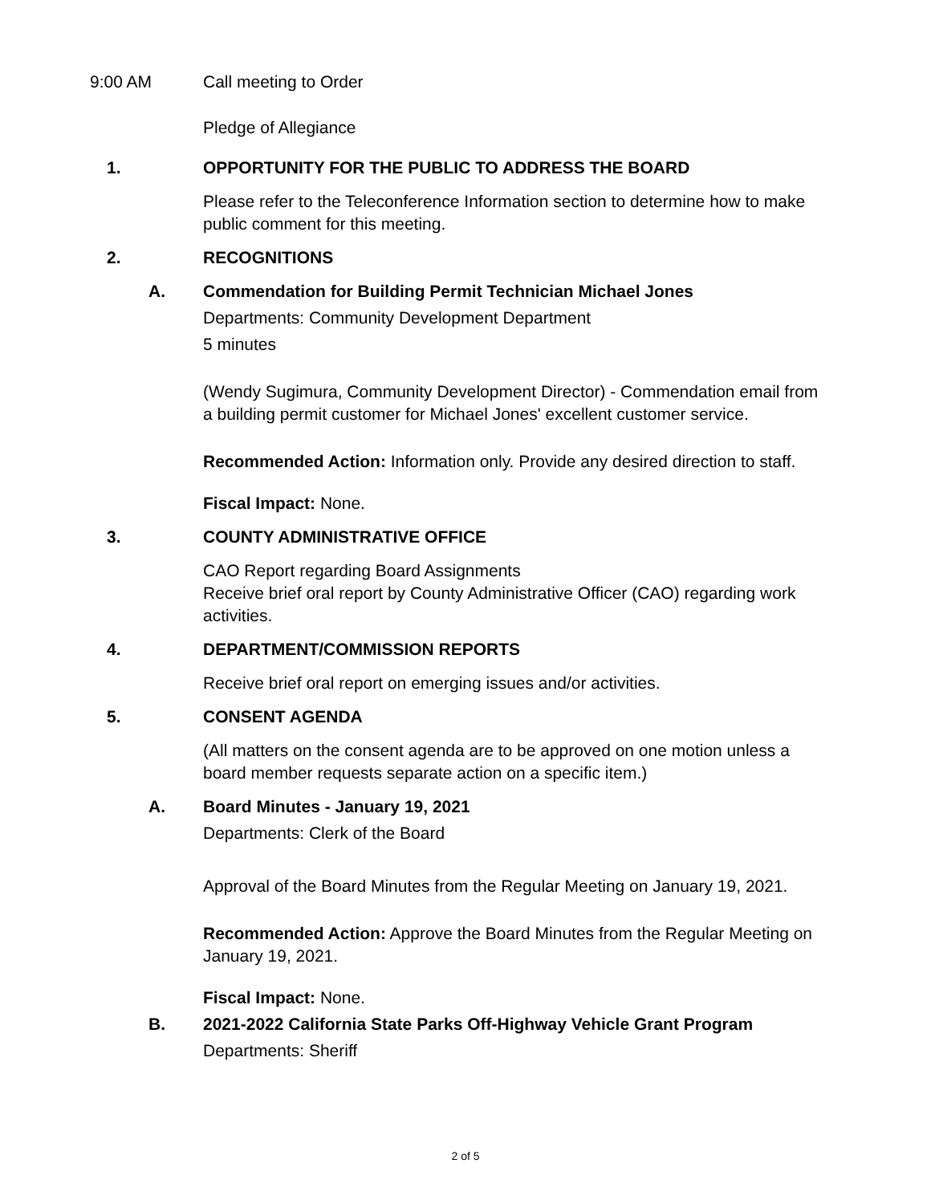9:00 AM Call meeting to Order
Pledge of Allegiance
1. OPPORTUNITY FOR THE PUBLIC TO ADDRESS THE BOARD
Please refer to the Teleconference Information section to determine how to make public comment for this meeting.
2. RECOGNITIONS
A. Commendation for Building Permit Technician Michael Jones
Departments: Community Development Department
5 minutes
(Wendy Sugimura, Community Development Director) - Commendation email from a building permit customer for Michael Jones' excellent customer service.
Recommended Action: Information only. Provide any desired direction to staff.
Fiscal Impact: None.
3. COUNTY ADMINISTRATIVE OFFICE
CAO Report regarding Board Assignments
Receive brief oral report by County Administrative Officer (CAO) regarding work activities.
4. DEPARTMENT/COMMISSION REPORTS
Receive brief oral report on emerging issues and/or activities.
5. CONSENT AGENDA
(All matters on the consent agenda are to be approved on one motion unless a board member requests separate action on a specific item.)
A. Board Minutes - January 19, 2021
Departments: Clerk of the Board
Approval of the Board Minutes from the Regular Meeting on January 19, 2021.
Recommended Action: Approve the Board Minutes from the Regular Meeting on January 19, 2021.
Fiscal Impact: None.
B. 2021-2022 California State Parks Off-Highway Vehicle Grant Program
Departments: Sheriff
2 of 5